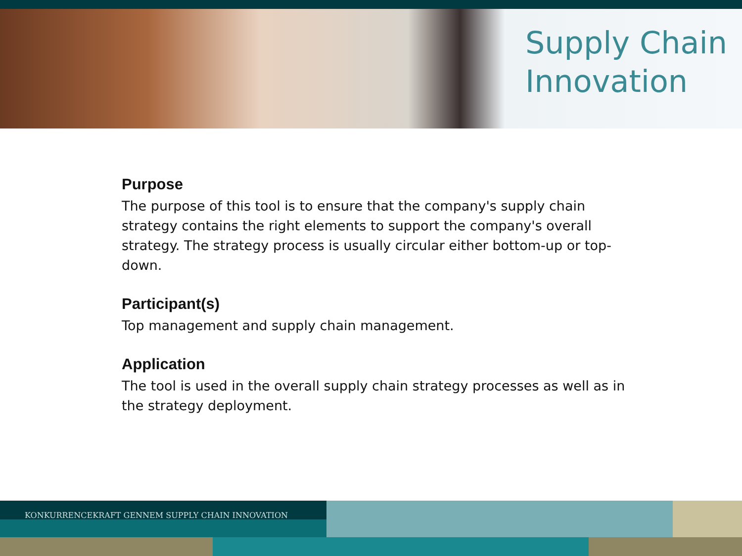Supply Chain
Innovation
Purpose
The purpose of this tool is to ensure that the company's supply chain strategy contains the right elements to support the company's overall strategy. The strategy process is usually circular either bottom-up or top-down.
Participant(s)
Top management and supply chain management.
Application
The tool is used in the overall supply chain strategy processes as well as in the strategy deployment.
KONKURRENCEKRAFT GENNEM SUPPLY CHAIN INNOVATION